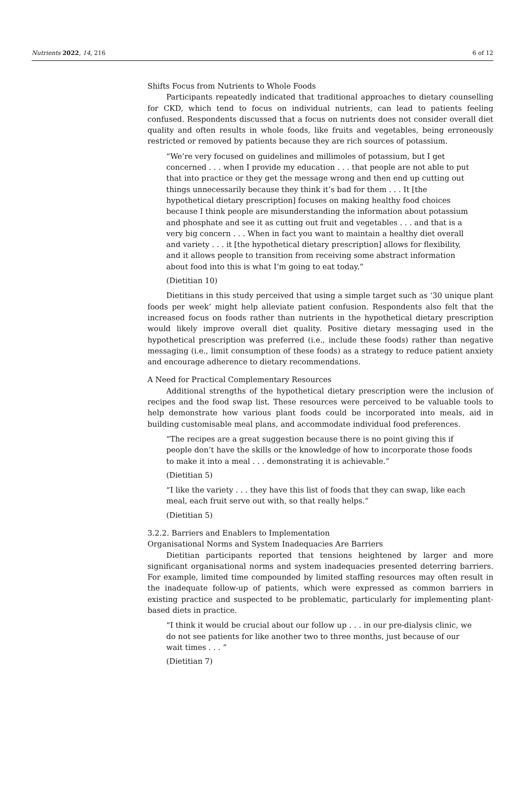Nutrients 2022, 14, 216 6 of 12
Shifts Focus from Nutrients to Whole Foods
Participants repeatedly indicated that traditional approaches to dietary counselling for CKD, which tend to focus on individual nutrients, can lead to patients feeling confused. Respondents discussed that a focus on nutrients does not consider overall diet quality and often results in whole foods, like fruits and vegetables, being erroneously restricted or removed by patients because they are rich sources of potassium.
“We’re very focused on guidelines and millimoles of potassium, but I get concerned . . . when I provide my education . . . that people are not able to put that into practice or they get the message wrong and then end up cutting out things unnecessarily because they think it’s bad for them . . . It [the hypothetical dietary prescription] focuses on making healthy food choices because I think people are misunderstanding the information about potassium and phosphate and see it as cutting out fruit and vegetables . . . and that is a very big concern . . . When in fact you want to maintain a healthy diet overall and variety . . . it [the hypothetical dietary prescription] allows for flexibility, and it allows people to transition from receiving some abstract information about food into this is what I’m going to eat today.”
(Dietitian 10)
Dietitians in this study perceived that using a simple target such as ‘30 unique plant foods per week’ might help alleviate patient confusion. Respondents also felt that the increased focus on foods rather than nutrients in the hypothetical dietary prescription would likely improve overall diet quality. Positive dietary messaging used in the hypothetical prescription was preferred (i.e., include these foods) rather than negative messaging (i.e., limit consumption of these foods) as a strategy to reduce patient anxiety and encourage adherence to dietary recommendations.
A Need for Practical Complementary Resources
Additional strengths of the hypothetical dietary prescription were the inclusion of recipes and the food swap list. These resources were perceived to be valuable tools to help demonstrate how various plant foods could be incorporated into meals, aid in building customisable meal plans, and accommodate individual food preferences.
“The recipes are a great suggestion because there is no point giving this if people don’t have the skills or the knowledge of how to incorporate those foods to make it into a meal . . . demonstrating it is achievable.”
(Dietitian 5)
“I like the variety . . . they have this list of foods that they can swap, like each meal, each fruit serve out with, so that really helps.”
(Dietitian 5)
3.2.2. Barriers and Enablers to Implementation
Organisational Norms and System Inadequacies Are Barriers
Dietitian participants reported that tensions heightened by larger and more significant organisational norms and system inadequacies presented deterring barriers. For example, limited time compounded by limited staffing resources may often result in the inadequate follow-up of patients, which were expressed as common barriers in existing practice and suspected to be problematic, particularly for implementing plant-based diets in practice.
“I think it would be crucial about our follow up . . . in our pre-dialysis clinic, we do not see patients for like another two to three months, just because of our wait times . . . ”
(Dietitian 7)